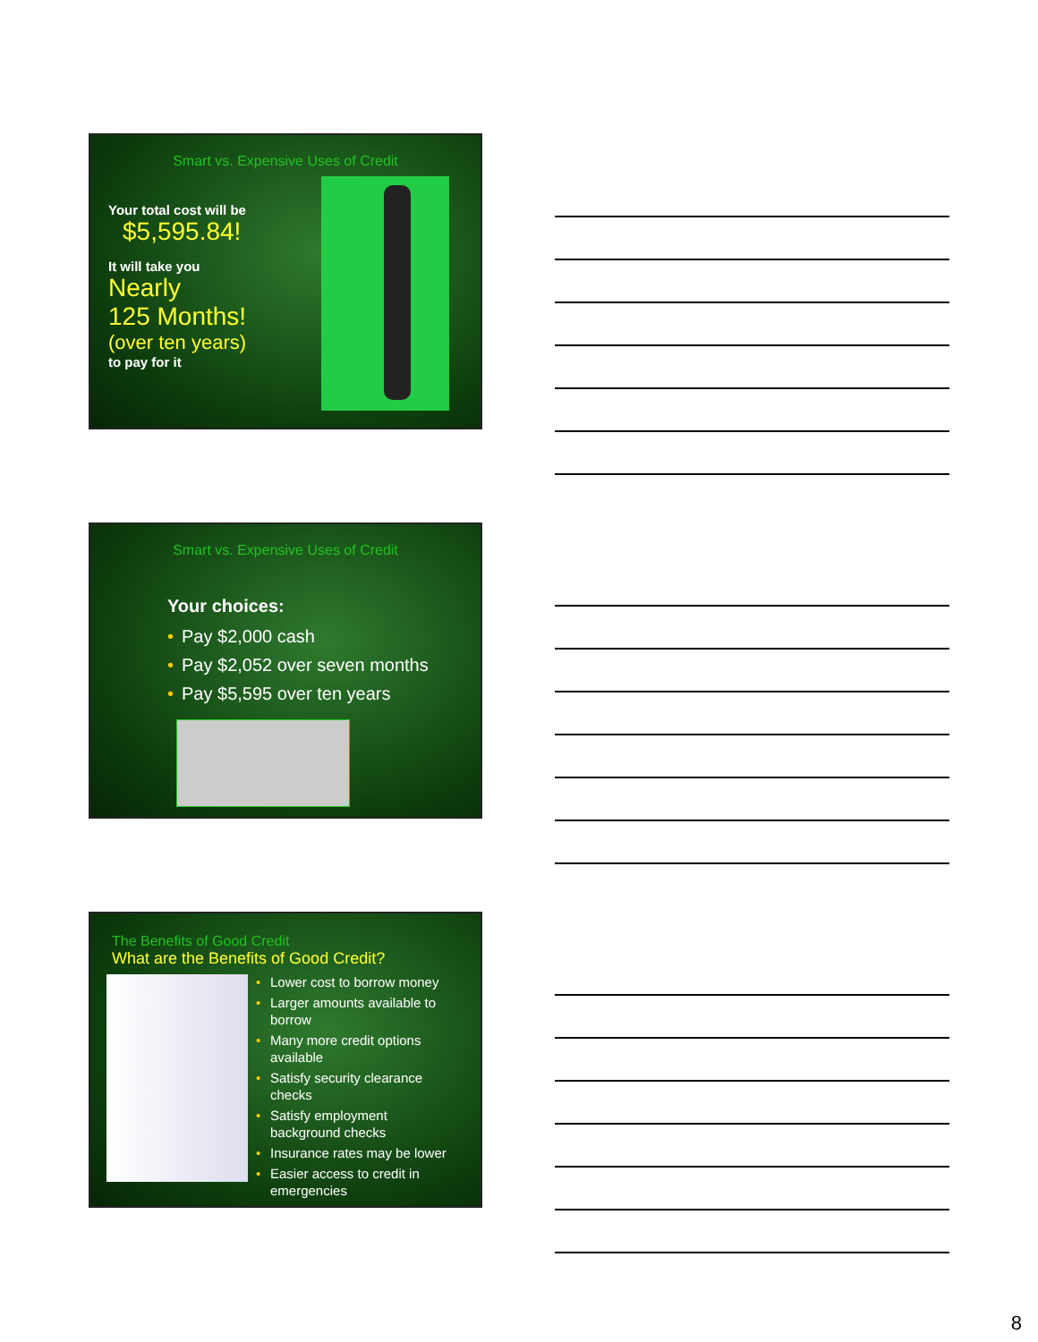Smart vs. Expensive Uses of Credit
Your total cost will be
$5,595.84!
It will take you
Nearly
125 Months!
(over ten years)
to pay for it
Smart vs. Expensive Uses of Credit
Your choices:
• Pay $2,000 cash
• Pay $2,052 over seven months
• Pay $5,595 over ten years
The Benefits of Good Credit
What are the Benefits of Good Credit?
• Lower cost to borrow money
• Larger amounts available to borrow
• Many more credit options available
• Satisfy security clearance checks
• Satisfy employment background checks
• Insurance rates may be lower
• Easier access to credit in emergencies
8